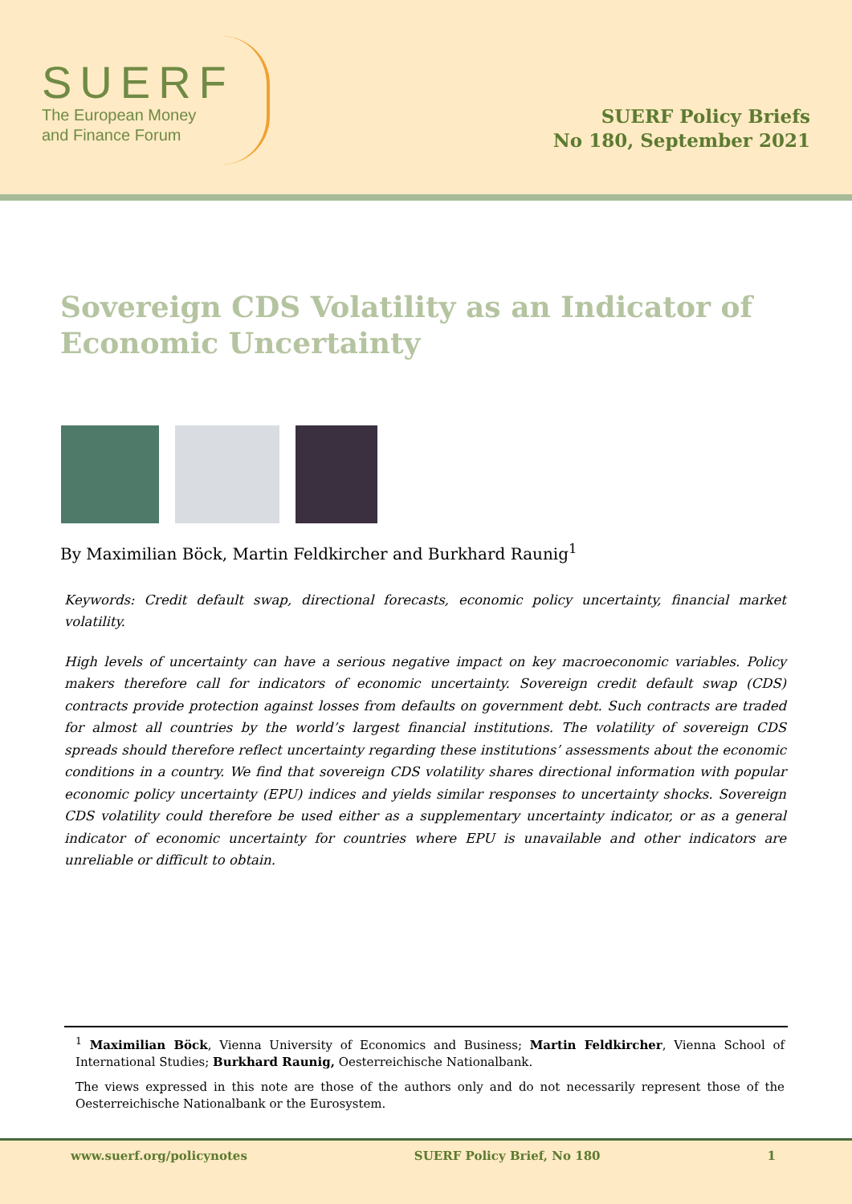SUERF
The European Money
and Finance Forum
SUERF Policy Briefs
No 180, September 2021
Sovereign CDS Volatility as an Indicator of Economic Uncertainty
By Maximilian Böck, Martin Feldkircher and Burkhard Raunig<sup>1</sup>
Keywords: Credit default swap, directional forecasts, economic policy uncertainty, financial market volatility.
High levels of uncertainty can have a serious negative impact on key macroeconomic variables. Policy makers therefore call for indicators of economic uncertainty. Sovereign credit default swap (CDS) contracts provide protection against losses from defaults on government debt. Such contracts are traded for almost all countries by the world’s largest financial institutions. The volatility of sovereign CDS spreads should therefore reflect uncertainty regarding these institutions’ assessments about the economic conditions in a country. We find that sovereign CDS volatility shares directional information with popular economic policy uncertainty (EPU) indices and yields similar responses to uncertainty shocks. Sovereign CDS volatility could therefore be used either as a supplementary uncertainty indicator, or as a general indicator of economic uncertainty for countries where EPU is unavailable and other indicators are unreliable or difficult to obtain.
<sup>1</sup> Maximilian Böck, Vienna University of Economics and Business; Martin Feldkircher, Vienna School of International Studies; Burkhard Raunig, Oesterreichische Nationalbank.
The views expressed in this note are those of the authors only and do not necessarily represent those of the Oesterreichische Nationalbank or the Eurosystem.
www.suerf.org/policynotes SUERF Policy Brief, No 180 1